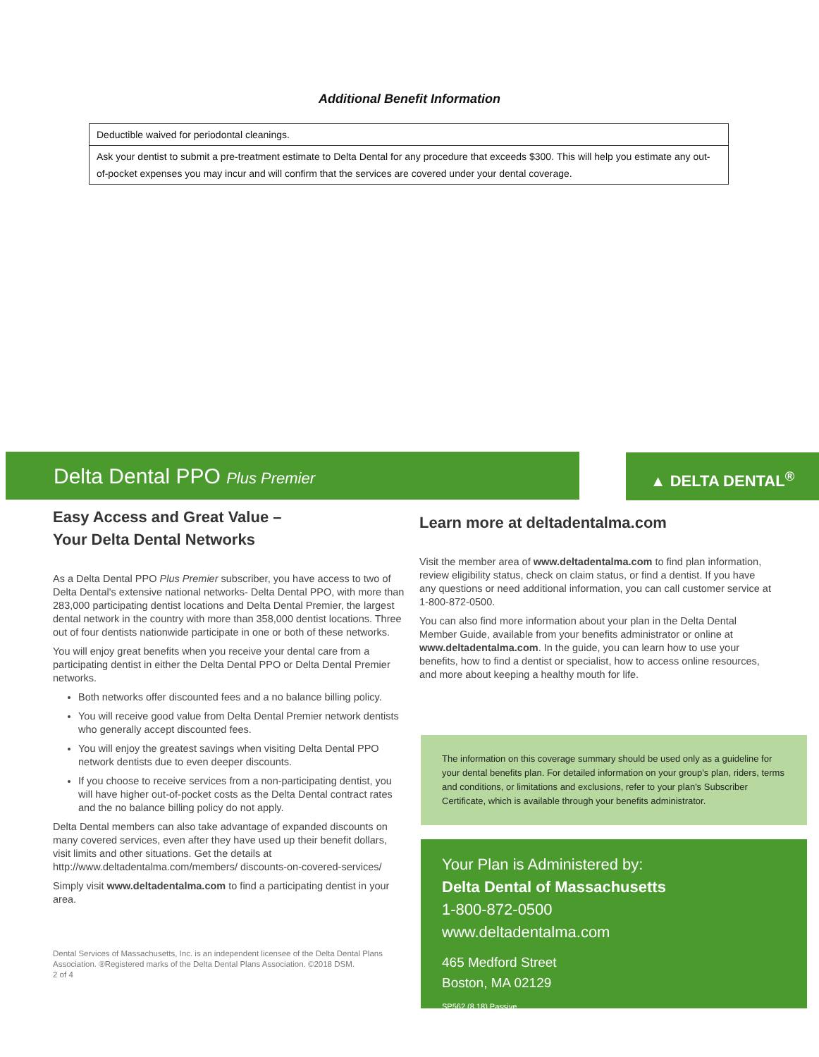Additional Benefit Information
| Deductible waived for periodontal cleanings. |
| Ask your dentist to submit a pre-treatment estimate to Delta Dental for any procedure that exceeds $300. This will help you estimate any out-of-pocket expenses you may incur and will confirm that the services are covered under your dental coverage. |
Delta Dental PPO Plus Premier ▲ DELTA DENTAL<sup>®</sup>
Easy Access and Great Value –
Your Delta Dental Networks
As a Delta Dental PPO Plus Premier subscriber, you have access to two of Delta Dental's extensive national networks- Delta Dental PPO, with more than 283,000 participating dentist locations and Delta Dental Premier, the largest dental network in the country with more than 358,000 dentist locations. Three out of four dentists nationwide participate in one or both of these networks.
You will enjoy great benefits when you receive your dental care from a participating dentist in either the Delta Dental PPO or Delta Dental Premier networks.
Both networks offer discounted fees and a no balance billing policy.
You will receive good value from Delta Dental Premier network dentists who generally accept discounted fees.
You will enjoy the greatest savings when visiting Delta Dental PPO network dentists due to even deeper discounts.
If you choose to receive services from a non-participating dentist, you will have higher out-of-pocket costs as the Delta Dental contract rates and the no balance billing policy do not apply.
Delta Dental members can also take advantage of expanded discounts on many covered services, even after they have used up their benefit dollars, visit limits and other situations. Get the details at http://www.deltadentalma.com/members/ discounts-on-covered-services/
Simply visit www.deltadentalma.com to find a participating dentist in your area.
Dental Services of Massachusetts, Inc. is an independent licensee of the Delta Dental Plans Association. ®Registered marks of the Delta Dental Plans Association. ©2018 DSM.
2 of 4
Learn more at deltadentalma.com
Visit the member area of www.deltadentalma.com to find plan information, review eligibility status, check on claim status, or find a dentist. If you have any questions or need additional information, you can call customer service at 1-800-872-0500.
You can also find more information about your plan in the Delta Dental Member Guide, available from your benefits administrator or online at www.deltadentalma.com. In the guide, you can learn how to use your benefits, how to find a dentist or specialist, how to access online resources, and more about keeping a healthy mouth for life.
The information on this coverage summary should be used only as a guideline for your dental benefits plan. For detailed information on your group's plan, riders, terms and conditions, or limitations and exclusions, refer to your plan's Subscriber Certificate, which is available through your benefits administrator.
Your Plan is Administered by:
Delta Dental of Massachusetts
1-800-872-0500
www.deltadentalma.com
465 Medford Street
Boston, MA 02129
SP562 (8.18) Passive